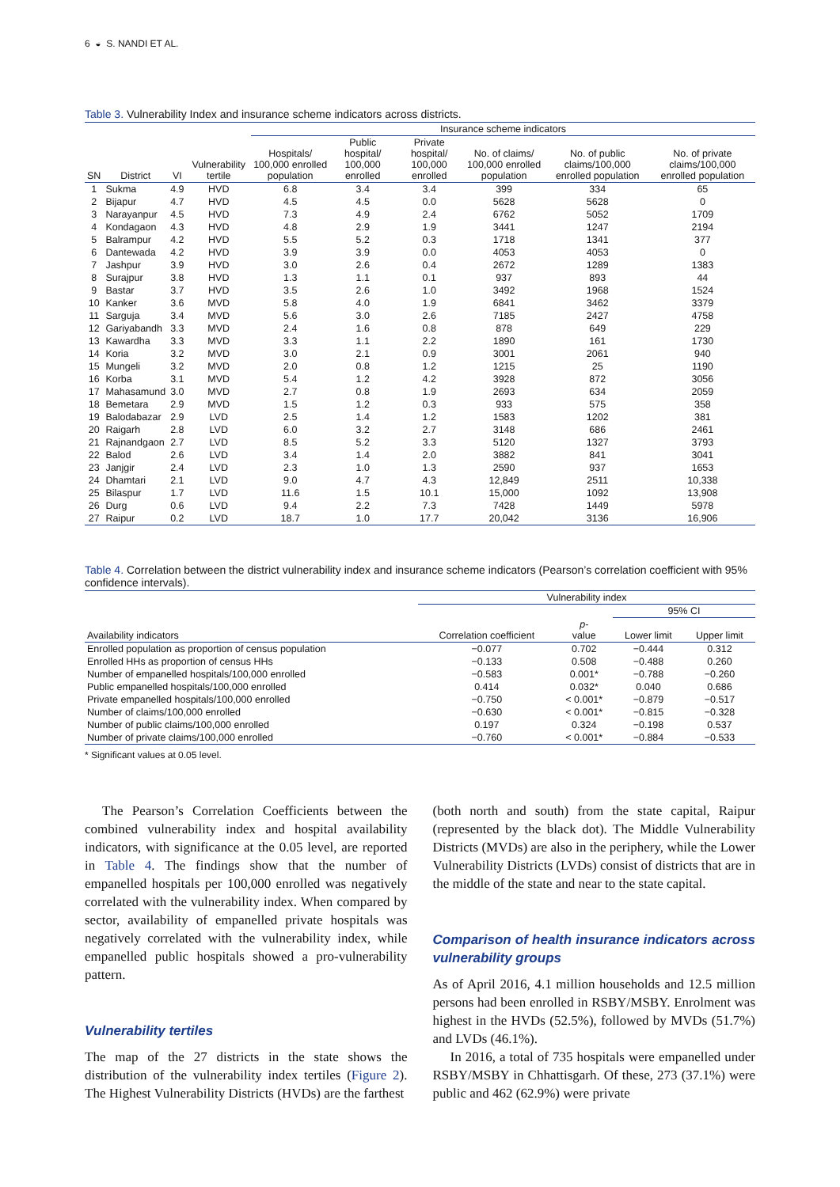6 ◒ S. NANDI ET AL.
Table 3. Vulnerability Index and insurance scheme indicators across districts.
| | | | | Insurance scheme indicators | | | | | |
| --- | --- | --- | --- | --- | --- | --- | --- | --- | --- |
| SN | District | VI | Vulnerability tertile | Hospitals/ 100,000 enrolled population | Public hospital/ 100,000 enrolled | Private hospital/ 100,000 enrolled | No. of claims/ 100,000 enrolled population | No. of public claims/100,000 enrolled population | No. of private claims/100,000 enrolled population |
| 1 | Sukma | 4.9 | HVD | 6.8 | 3.4 | 3.4 | 399 | 334 | 65 |
| 2 | Bijapur | 4.7 | HVD | 4.5 | 4.5 | 0.0 | 5628 | 5628 | 0 |
| 3 | Narayanpur | 4.5 | HVD | 7.3 | 4.9 | 2.4 | 6762 | 5052 | 1709 |
| 4 | Kondagaon | 4.3 | HVD | 4.8 | 2.9 | 1.9 | 3441 | 1247 | 2194 |
| 5 | Balrampur | 4.2 | HVD | 5.5 | 5.2 | 0.3 | 1718 | 1341 | 377 |
| 6 | Dantewada | 4.2 | HVD | 3.9 | 3.9 | 0.0 | 4053 | 4053 | 0 |
| 7 | Jashpur | 3.9 | HVD | 3.0 | 2.6 | 0.4 | 2672 | 1289 | 1383 |
| 8 | Surajpur | 3.8 | HVD | 1.3 | 1.1 | 0.1 | 937 | 893 | 44 |
| 9 | Bastar | 3.7 | HVD | 3.5 | 2.6 | 1.0 | 3492 | 1968 | 1524 |
| 10 | Kanker | 3.6 | MVD | 5.8 | 4.0 | 1.9 | 6841 | 3462 | 3379 |
| 11 | Sarguja | 3.4 | MVD | 5.6 | 3.0 | 2.6 | 7185 | 2427 | 4758 |
| 12 | Gariyabandh | 3.3 | MVD | 2.4 | 1.6 | 0.8 | 878 | 649 | 229 |
| 13 | Kawardha | 3.3 | MVD | 3.3 | 1.1 | 2.2 | 1890 | 161 | 1730 |
| 14 | Koria | 3.2 | MVD | 3.0 | 2.1 | 0.9 | 3001 | 2061 | 940 |
| 15 | Mungeli | 3.2 | MVD | 2.0 | 0.8 | 1.2 | 1215 | 25 | 1190 |
| 16 | Korba | 3.1 | MVD | 5.4 | 1.2 | 4.2 | 3928 | 872 | 3056 |
| 17 | Mahasamund | 3.0 | MVD | 2.7 | 0.8 | 1.9 | 2693 | 634 | 2059 |
| 18 | Bemetara | 2.9 | MVD | 1.5 | 1.2 | 0.3 | 933 | 575 | 358 |
| 19 | Balodabazar | 2.9 | LVD | 2.5 | 1.4 | 1.2 | 1583 | 1202 | 381 |
| 20 | Raigarh | 2.8 | LVD | 6.0 | 3.2 | 2.7 | 3148 | 686 | 2461 |
| 21 | Rajnandgaon | 2.7 | LVD | 8.5 | 5.2 | 3.3 | 5120 | 1327 | 3793 |
| 22 | Balod | 2.6 | LVD | 3.4 | 1.4 | 2.0 | 3882 | 841 | 3041 |
| 23 | Janjgir | 2.4 | LVD | 2.3 | 1.0 | 1.3 | 2590 | 937 | 1653 |
| 24 | Dhamtari | 2.1 | LVD | 9.0 | 4.7 | 4.3 | 12,849 | 2511 | 10,338 |
| 25 | Bilaspur | 1.7 | LVD | 11.6 | 1.5 | 10.1 | 15,000 | 1092 | 13,908 |
| 26 | Durg | 0.6 | LVD | 9.4 | 2.2 | 7.3 | 7428 | 1449 | 5978 |
| 27 | Raipur | 0.2 | LVD | 18.7 | 1.0 | 17.7 | 20,042 | 3136 | 16,906 |
Table 4. Correlation between the district vulnerability index and insurance scheme indicators (Pearson’s correlation coefficient with 95% confidence intervals).
| | Vulnerability index | | | |
| --- | --- | --- | --- | --- |
| | | | 95% CI | |
| Availability indicators | Correlation coefficient | p - value | Lower limit | Upper limit |
| Enrolled population as proportion of census population | −0.077 | 0.702 | −0.444 | 0.312 |
| Enrolled HHs as proportion of census HHs | −0.133 | 0.508 | −0.488 | 0.260 |
| Number of empanelled hospitals/100,000 enrolled | −0.583 | 0.001* | −0.788 | −0.260 |
| Public empanelled hospitals/100,000 enrolled | 0.414 | 0.032* | 0.040 | 0.686 |
| Private empanelled hospitals/100,000 enrolled | −0.750 | < 0.001* | −0.879 | −0.517 |
| Number of claims/100,000 enrolled | −0.630 | < 0.001* | −0.815 | −0.328 |
| Number of public claims/100,000 enrolled | 0.197 | 0.324 | −0.198 | 0.537 |
| Number of private claims/100,000 enrolled | −0.760 | < 0.001* | −0.884 | −0.533 |
* Significant values at 0.05 level.
The Pearson’s Correlation Coefficients between the combined vulnerability index and hospital availability indicators, with significance at the 0.05 level, are reported in Table 4. The findings show that the number of empanelled hospitals per 100,000 enrolled was negatively correlated with the vulnerability index. When compared by sector, availability of empanelled private hospitals was negatively correlated with the vulnerability index, while empanelled public hospitals showed a pro-vulnerability pattern.
Vulnerability tertiles
The map of the 27 districts in the state shows the distribution of the vulnerability index tertiles (Figure 2). The Highest Vulnerability Districts (HVDs) are the farthest
(both north and south) from the state capital, Raipur (represented by the black dot). The Middle Vulnerability Districts (MVDs) are also in the periphery, while the Lower Vulnerability Districts (LVDs) consist of districts that are in the middle of the state and near to the state capital.
Comparison of health insurance indicators across vulnerability groups
As of April 2016, 4.1 million households and 12.5 million persons had been enrolled in RSBY/MSBY. Enrolment was highest in the HVDs (52.5%), followed by MVDs (51.7%) and LVDs (46.1%).
In 2016, a total of 735 hospitals were empanelled under RSBY/MSBY in Chhattisgarh. Of these, 273 (37.1%) were public and 462 (62.9%) were private